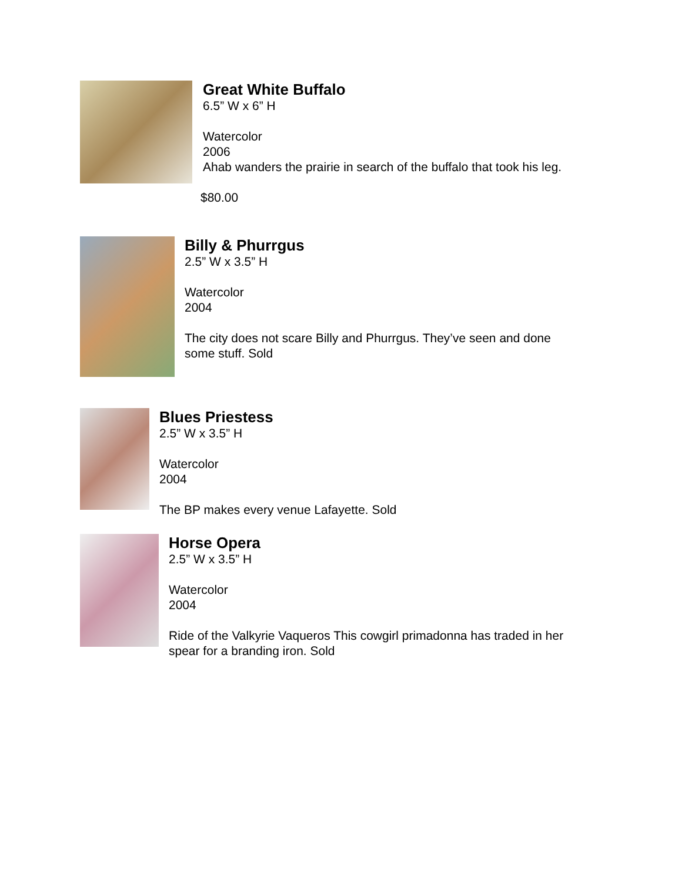Great White Buffalo
6.5” W x 6” H
Watercolor
2006
Ahab wanders the prairie in search of the buffalo that took his leg.
$80.00
Billy & Phurrgus
2.5” W x 3.5” H
Watercolor
2004
The city does not scare Billy and Phurrgus. They’ve seen and done
some stuff. Sold
Blues Priestess
2.5” W x 3.5” H
Watercolor
2004
The BP makes every venue Lafayette. Sold
Horse Opera
2.5” W x 3.5” H
Watercolor
2004
Ride of the Valkyrie Vaqueros This cowgirl primadonna has traded in her
spear for a branding iron. Sold